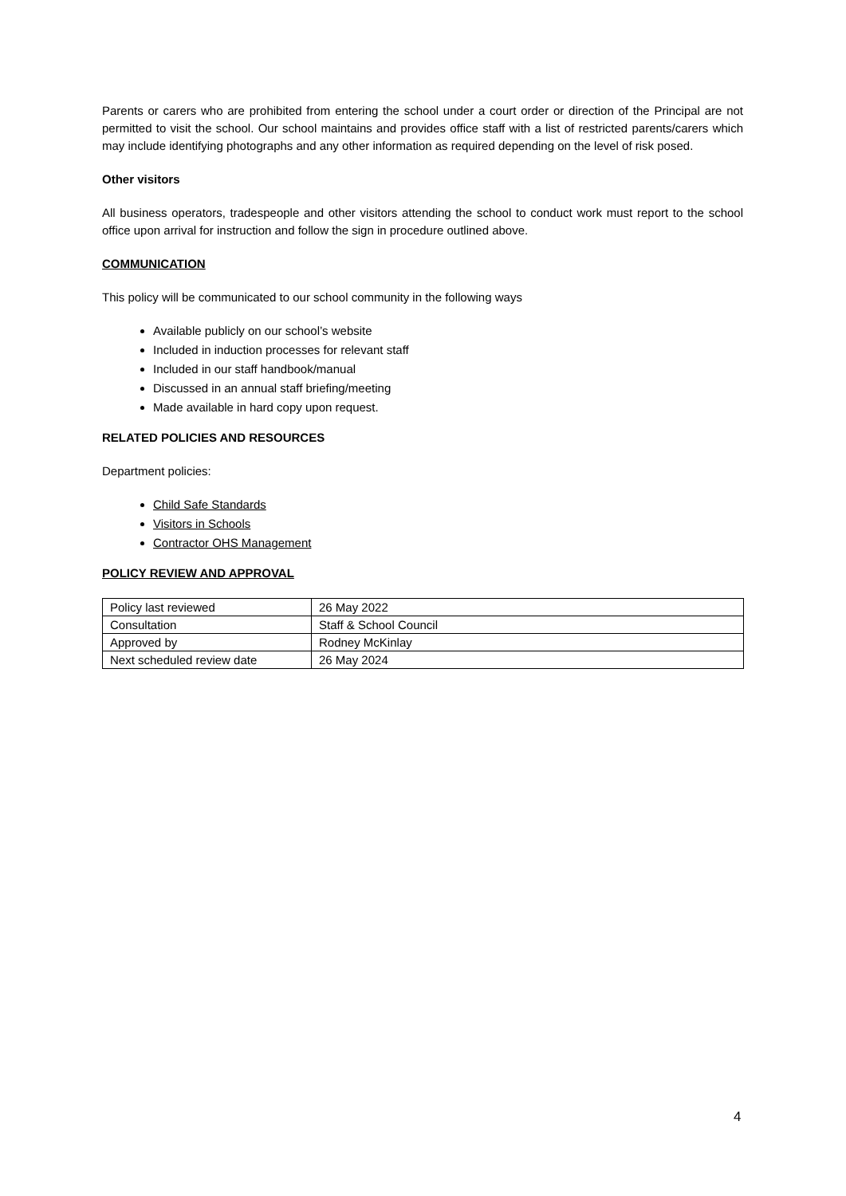Parents or carers who are prohibited from entering the school under a court order or direction of the Principal are not permitted to visit the school. Our school maintains and provides office staff with a list of restricted parents/carers which may include identifying photographs and any other information as required depending on the level of risk posed.
Other visitors
All business operators, tradespeople and other visitors attending the school to conduct work must report to the school office upon arrival for instruction and follow the sign in procedure outlined above.
COMMUNICATION
This policy will be communicated to our school community in the following ways
Available publicly on our school’s website
Included in induction processes for relevant staff
Included in our staff handbook/manual
Discussed in an annual staff briefing/meeting
Made available in hard copy upon request.
RELATED POLICIES AND RESOURCES
Department policies:
Child Safe Standards
Visitors in Schools
Contractor OHS Management
POLICY REVIEW AND APPROVAL
| Policy last reviewed | 26 May 2022 |
| Consultation | Staff & School Council |
| Approved by | Rodney McKinlay |
| Next scheduled review date | 26 May 2024 |
4